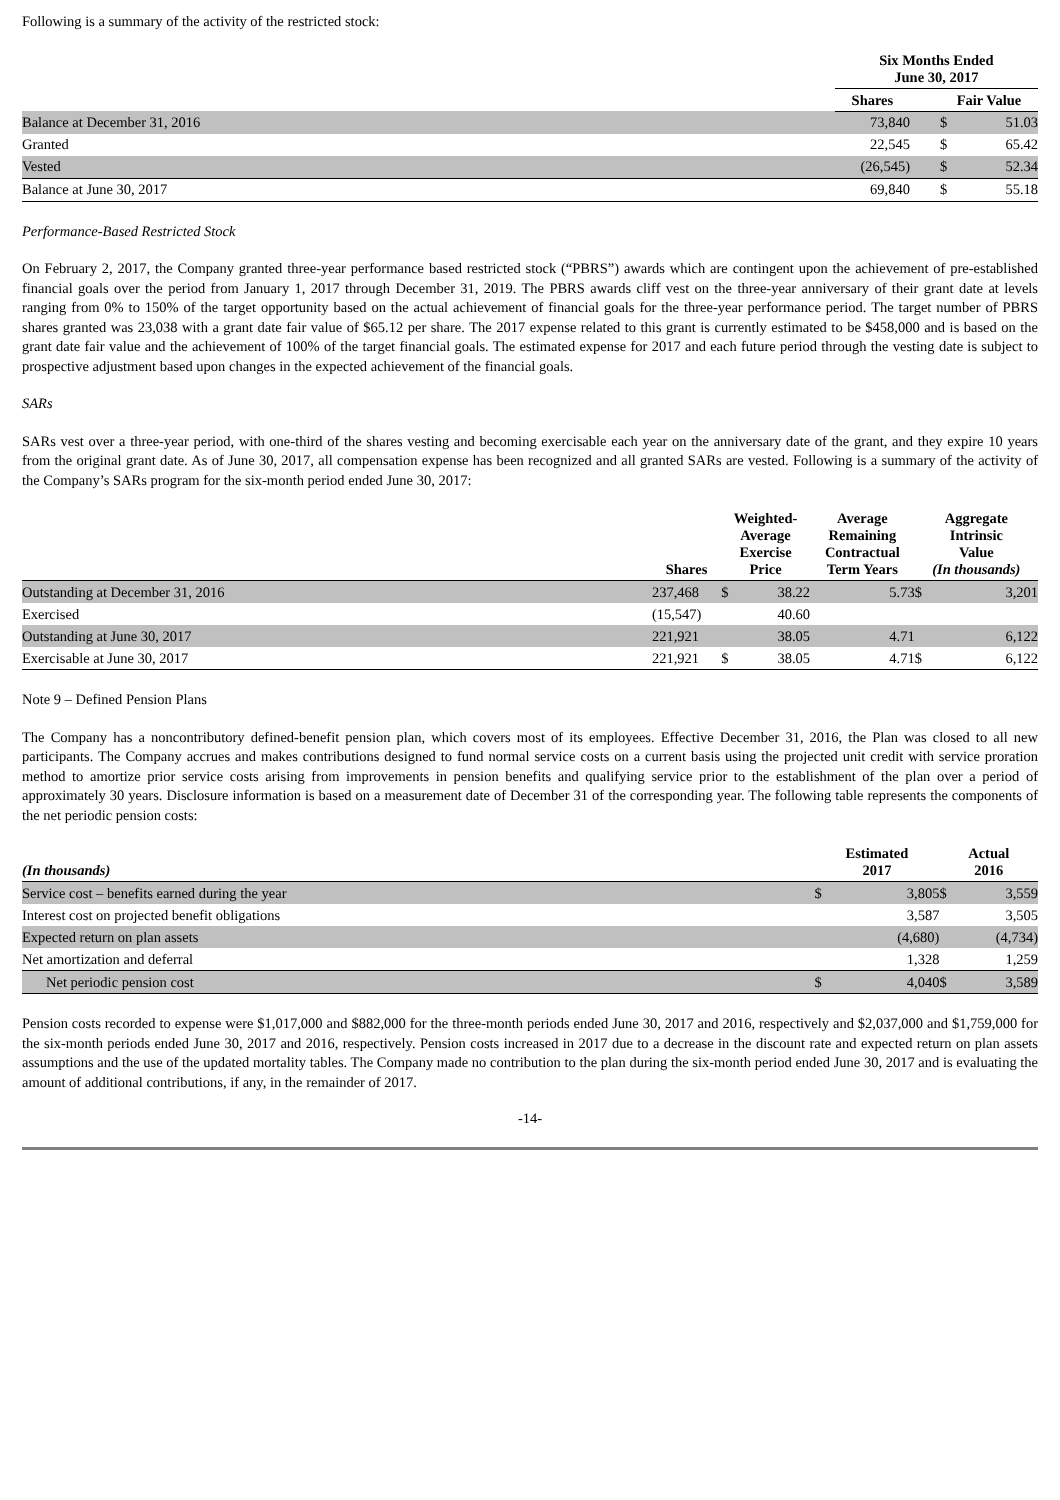Following is a summary of the activity of the restricted stock:
| | Six Months Ended June 30, 2017 | | | |
| --- | --- | --- | --- | --- |
| | Shares | | Fair Value | |
| Balance at December 31, 2016 | 73,840 | | $ | 51.03 |
| Granted | 22,545 | | $ | 65.42 |
| Vested | (26,545) | | $ | 52.34 |
| Balance at June 30, 2017 | 69,840 | | $ | 55.18 |
Performance-Based Restricted Stock
On February 2, 2017, the Company granted three-year performance based restricted stock (“PBRS”) awards which are contingent upon the achievement of pre-established financial goals over the period from January 1, 2017 through December 31, 2019. The PBRS awards cliff vest on the three-year anniversary of their grant date at levels ranging from 0% to 150% of the target opportunity based on the actual achievement of financial goals for the three-year performance period. The target number of PBRS shares granted was 23,038 with a grant date fair value of $65.12 per share. The 2017 expense related to this grant is currently estimated to be $458,000 and is based on the grant date fair value and the achievement of 100% of the target financial goals. The estimated expense for 2017 and each future period through the vesting date is subject to prospective adjustment based upon changes in the expected achievement of the financial goals.
SARs
SARs vest over a three-year period, with one-third of the shares vesting and becoming exercisable each year on the anniversary date of the grant, and they expire 10 years from the original grant date. As of June 30, 2017, all compensation expense has been recognized and all granted SARs are vested. Following is a summary of the activity of the Company’s SARs program for the six-month period ended June 30, 2017:
| | Shares | Weighted- Average Exercise Price | | Average Remaining Contractual Term Years | Aggregate Intrinsic Value (In thousands) | |
| --- | --- | --- | --- | --- | --- | --- |
| Outstanding at December 31, 2016 | 237,468 | $ | 38.22 | 5.73 | $ | 3,201 |
| Exercised | (15,547) | | 40.60 | | | |
| Outstanding at June 30, 2017 | 221,921 | | 38.05 | 4.71 | | 6,122 |
| Exercisable at June 30, 2017 | 221,921 | $ | 38.05 | 4.71 | $ | 6,122 |
Note 9 – Defined Pension Plans
The Company has a noncontributory defined-benefit pension plan, which covers most of its employees. Effective December 31, 2016, the Plan was closed to all new participants. The Company accrues and makes contributions designed to fund normal service costs on a current basis using the projected unit credit with service proration method to amortize prior service costs arising from improvements in pension benefits and qualifying service prior to the establishment of the plan over a period of approximately 30 years. Disclosure information is based on a measurement date of December 31 of the corresponding year. The following table represents the components of the net periodic pension costs:
| (In thousands) | Estimated 2017 | | Actual 2016 | |
| --- | --- | --- | --- | --- |
| Service cost – benefits earned during the year | $ | 3,805 | $ | 3,559 |
| Interest cost on projected benefit obligations | | 3,587 | | 3,505 |
| Expected return on plan assets | | (4,680) | | (4,734) |
| Net amortization and deferral | | 1,328 | | 1,259 |
| Net periodic pension cost | $ | 4,040 | $ | 3,589 |
Pension costs recorded to expense were $1,017,000 and $882,000 for the three-month periods ended June 30, 2017 and 2016, respectively and $2,037,000 and $1,759,000 for the six-month periods ended June 30, 2017 and 2016, respectively. Pension costs increased in 2017 due to a decrease in the discount rate and expected return on plan assets assumptions and the use of the updated mortality tables. The Company made no contribution to the plan during the six-month period ended June 30, 2017 and is evaluating the amount of additional contributions, if any, in the remainder of 2017.
-14-